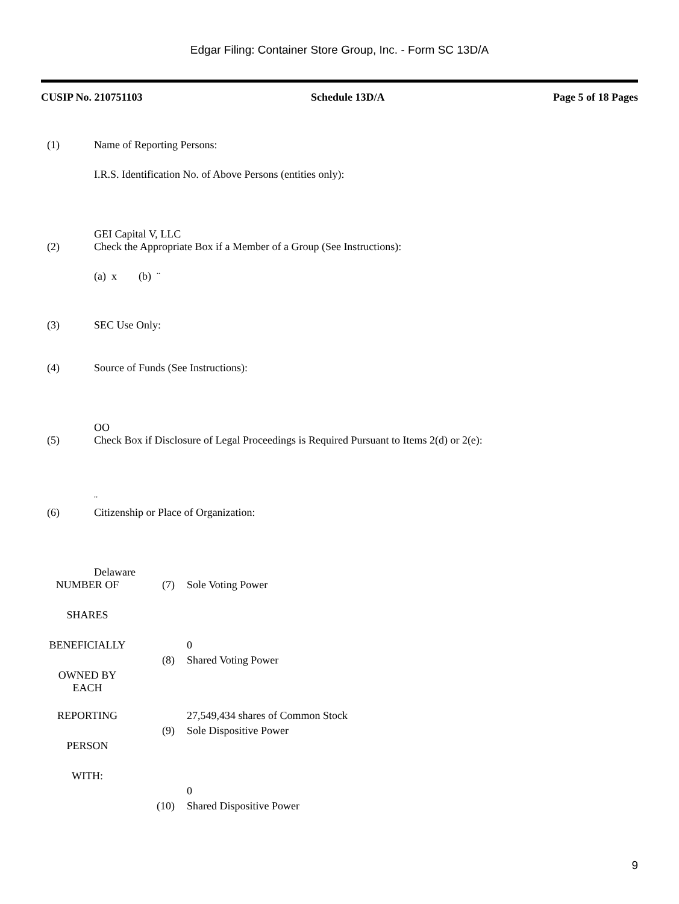Edgar Filing: Container Store Group, Inc. - Form SC 13D/A
CUSIP No. 210751103 Schedule 13D/A Page 5 of 18 Pages
(1) Name of Reporting Persons:
I.R.S. Identification No. of Above Persons (entities only):
GEI Capital V, LLC
(2) Check the Appropriate Box if a Member of a Group (See Instructions):
(a) x (b) ¨
(3) SEC Use Only:
(4) Source of Funds (See Instructions):
OO
(5) Check Box if Disclosure of Legal Proceedings is Required Pursuant to Items 2(d) or 2(e):
¨
(6) Citizenship or Place of Organization:
Delaware
| NUMBER OF | (7) | Sole Voting Power |
| SHARES | | |
| BENEFICIALLY | | 0 |
| | (8) | Shared Voting Power |
| OWNED BY EACH | | |
| REPORTING | | 27,549,434 shares of Common Stock |
| | (9) | Sole Dispositive Power |
| PERSON | | |
| WITH: | | |
| | | 0 |
| | (10) | Shared Dispositive Power |
9